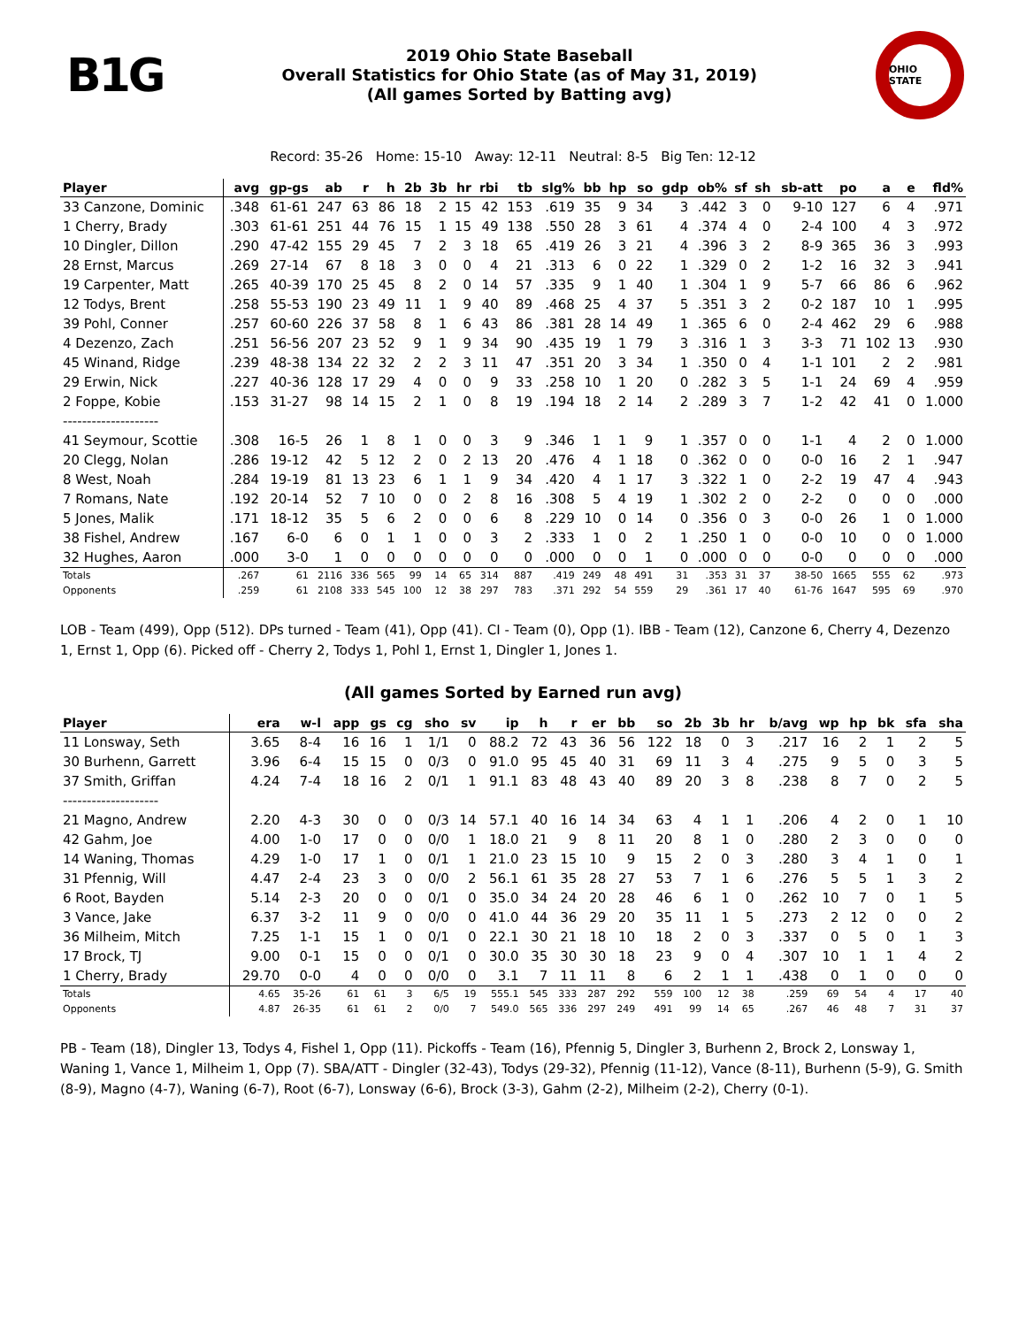B1G
2019 Ohio State Baseball
Overall Statistics for Ohio State (as of May 31, 2019)
(All games Sorted by Batting avg)
OHIO STATE
Record: 35-26 Home: 15-10 Away: 12-11 Neutral: 8-5 Big Ten: 12-12
| Player | avg | gp-gs | ab | r | h | 2b | 3b | hr | rbi | tb | slg% | bb | hp | so | gdp | ob% | sf | sh | sb-att | po | a | e | fld% |
| --- | --- | --- | --- | --- | --- | --- | --- | --- | --- | --- | --- | --- | --- | --- | --- | --- | --- | --- | --- | --- | --- | --- | --- |
| 33 Canzone, Dominic | .348 | 61-61 | 247 | 63 | 86 | 18 | 2 | 15 | 42 | 153 | .619 | 35 | 9 | 34 | 3 | .442 | 3 | 0 | 9-10 | 127 | 6 | 4 | .971 |
| 1 Cherry, Brady | .303 | 61-61 | 251 | 44 | 76 | 15 | 1 | 15 | 49 | 138 | .550 | 28 | 3 | 61 | 4 | .374 | 4 | 0 | 2-4 | 100 | 4 | 3 | .972 |
| 10 Dingler, Dillon | .290 | 47-42 | 155 | 29 | 45 | 7 | 2 | 3 | 18 | 65 | .419 | 26 | 3 | 21 | 4 | .396 | 3 | 2 | 8-9 | 365 | 36 | 3 | .993 |
| 28 Ernst, Marcus | .269 | 27-14 | 67 | 8 | 18 | 3 | 0 | 0 | 4 | 21 | .313 | 6 | 0 | 22 | 1 | .329 | 0 | 2 | 1-2 | 16 | 32 | 3 | .941 |
| 19 Carpenter, Matt | .265 | 40-39 | 170 | 25 | 45 | 8 | 2 | 0 | 14 | 57 | .335 | 9 | 1 | 40 | 1 | .304 | 1 | 9 | 5-7 | 66 | 86 | 6 | .962 |
| 12 Todys, Brent | .258 | 55-53 | 190 | 23 | 49 | 11 | 1 | 9 | 40 | 89 | .468 | 25 | 4 | 37 | 5 | .351 | 3 | 2 | 0-2 | 187 | 10 | 1 | .995 |
| 39 Pohl, Conner | .257 | 60-60 | 226 | 37 | 58 | 8 | 1 | 6 | 43 | 86 | .381 | 28 | 14 | 49 | 1 | .365 | 6 | 0 | 2-4 | 462 | 29 | 6 | .988 |
| 4 Dezenzo, Zach | .251 | 56-56 | 207 | 23 | 52 | 9 | 1 | 9 | 34 | 90 | .435 | 19 | 1 | 79 | 3 | .316 | 1 | 3 | 3-3 | 71 | 102 | 13 | .930 |
| 45 Winand, Ridge | .239 | 48-38 | 134 | 22 | 32 | 2 | 2 | 3 | 11 | 47 | .351 | 20 | 3 | 34 | 1 | .350 | 0 | 4 | 1-1 | 101 | 2 | 2 | .981 |
| 29 Erwin, Nick | .227 | 40-36 | 128 | 17 | 29 | 4 | 0 | 0 | 9 | 33 | .258 | 10 | 1 | 20 | 0 | .282 | 3 | 5 | 1-1 | 24 | 69 | 4 | .959 |
| 2 Foppe, Kobie | .153 | 31-27 | 98 | 14 | 15 | 2 | 1 | 0 | 8 | 19 | .194 | 18 | 2 | 14 | 2 | .289 | 3 | 7 | 1-2 | 42 | 41 | 0 | 1.000 |
| -------------------- | | | | | | | | | | | | | | | | | | | | | | | |
| 41 Seymour, Scottie | .308 | 16-5 | 26 | 1 | 8 | 1 | 0 | 0 | 3 | 9 | .346 | 1 | 1 | 9 | 1 | .357 | 0 | 0 | 1-1 | 4 | 2 | 0 | 1.000 |
| 20 Clegg, Nolan | .286 | 19-12 | 42 | 5 | 12 | 2 | 0 | 2 | 13 | 20 | .476 | 4 | 1 | 18 | 0 | .362 | 0 | 0 | 0-0 | 16 | 2 | 1 | .947 |
| 8 West, Noah | .284 | 19-19 | 81 | 13 | 23 | 6 | 1 | 1 | 9 | 34 | .420 | 4 | 1 | 17 | 3 | .322 | 1 | 0 | 2-2 | 19 | 47 | 4 | .943 |
| 7 Romans, Nate | .192 | 20-14 | 52 | 7 | 10 | 0 | 0 | 2 | 8 | 16 | .308 | 5 | 4 | 19 | 1 | .302 | 2 | 0 | 2-2 | 0 | 0 | 0 | .000 |
| 5 Jones, Malik | .171 | 18-12 | 35 | 5 | 6 | 2 | 0 | 0 | 6 | 8 | .229 | 10 | 0 | 14 | 0 | .356 | 0 | 3 | 0-0 | 26 | 1 | 0 | 1.000 |
| 38 Fishel, Andrew | .167 | 6-0 | 6 | 0 | 1 | 1 | 0 | 0 | 3 | 2 | .333 | 1 | 0 | 2 | 1 | .250 | 1 | 0 | 0-0 | 10 | 0 | 0 | 1.000 |
| 32 Hughes, Aaron | .000 | 3-0 | 1 | 0 | 0 | 0 | 0 | 0 | 0 | 0 | .000 | 0 | 0 | 1 | 0 | .000 | 0 | 0 | 0-0 | 0 | 0 | 0 | .000 |
| Totals | .267 | 61 | 2116 | 336 | 565 | 99 | 14 | 65 | 314 | 887 | .419 | 249 | 48 | 491 | 31 | .353 | 31 | 37 | 38-50 | 1665 | 555 | 62 | .973 |
| Opponents | .259 | 61 | 2108 | 333 | 545 | 100 | 12 | 38 | 297 | 783 | .371 | 292 | 54 | 559 | 29 | .361 | 17 | 40 | 61-76 | 1647 | 595 | 69 | .970 |
LOB - Team (499), Opp (512). DPs turned - Team (41), Opp (41). CI - Team (0), Opp (1). IBB - Team (12), Canzone 6, Cherry 4, Dezenzo 1, Ernst 1, Opp (6). Picked off - Cherry 2, Todys 1, Pohl 1, Ernst 1, Dingler 1, Jones 1.
(All games Sorted by Earned run avg)
| Player | era | w-l | app | gs | cg | sho | sv | ip | h | r | er | bb | so | 2b | 3b | hr | b/avg | wp | hp | bk | sfa | sha |
| --- | --- | --- | --- | --- | --- | --- | --- | --- | --- | --- | --- | --- | --- | --- | --- | --- | --- | --- | --- | --- | --- | --- |
| 11 Lonsway, Seth | 3.65 | 8-4 | 16 | 16 | 1 | 1/1 | 0 | 88.2 | 72 | 43 | 36 | 56 | 122 | 18 | 0 | 3 | .217 | 16 | 2 | 1 | 2 | 5 |
| 30 Burhenn, Garrett | 3.96 | 6-4 | 15 | 15 | 0 | 0/3 | 0 | 91.0 | 95 | 45 | 40 | 31 | 69 | 11 | 3 | 4 | .275 | 9 | 5 | 0 | 3 | 5 |
| 37 Smith, Griffan | 4.24 | 7-4 | 18 | 16 | 2 | 0/1 | 1 | 91.1 | 83 | 48 | 43 | 40 | 89 | 20 | 3 | 8 | .238 | 8 | 7 | 0 | 2 | 5 |
| -------------------- | | | | | | | | | | | | | | | | | | | | | | |
| 21 Magno, Andrew | 2.20 | 4-3 | 30 | 0 | 0 | 0/3 | 14 | 57.1 | 40 | 16 | 14 | 34 | 63 | 4 | 1 | 1 | .206 | 4 | 2 | 0 | 1 | 10 |
| 42 Gahm, Joe | 4.00 | 1-0 | 17 | 0 | 0 | 0/0 | 1 | 18.0 | 21 | 9 | 8 | 11 | 20 | 8 | 1 | 0 | .280 | 2 | 3 | 0 | 0 | 0 |
| 14 Waning, Thomas | 4.29 | 1-0 | 17 | 1 | 0 | 0/1 | 1 | 21.0 | 23 | 15 | 10 | 9 | 15 | 2 | 0 | 3 | .280 | 3 | 4 | 1 | 0 | 1 |
| 31 Pfennig, Will | 4.47 | 2-4 | 23 | 3 | 0 | 0/0 | 2 | 56.1 | 61 | 35 | 28 | 27 | 53 | 7 | 1 | 6 | .276 | 5 | 5 | 1 | 3 | 2 |
| 6 Root, Bayden | 5.14 | 2-3 | 20 | 0 | 0 | 0/1 | 0 | 35.0 | 34 | 24 | 20 | 28 | 46 | 6 | 1 | 0 | .262 | 10 | 7 | 0 | 1 | 5 |
| 3 Vance, Jake | 6.37 | 3-2 | 11 | 9 | 0 | 0/0 | 0 | 41.0 | 44 | 36 | 29 | 20 | 35 | 11 | 1 | 5 | .273 | 2 | 12 | 0 | 0 | 2 |
| 36 Milheim, Mitch | 7.25 | 1-1 | 15 | 1 | 0 | 0/1 | 0 | 22.1 | 30 | 21 | 18 | 10 | 18 | 2 | 0 | 3 | .337 | 0 | 5 | 0 | 1 | 3 |
| 17 Brock, TJ | 9.00 | 0-1 | 15 | 0 | 0 | 0/1 | 0 | 30.0 | 35 | 30 | 30 | 18 | 23 | 9 | 0 | 4 | .307 | 10 | 1 | 1 | 4 | 2 |
| 1 Cherry, Brady | 29.70 | 0-0 | 4 | 0 | 0 | 0/0 | 0 | 3.1 | 7 | 11 | 11 | 8 | 6 | 2 | 1 | 1 | .438 | 0 | 1 | 0 | 0 | 0 |
| Totals | 4.65 | 35-26 | 61 | 61 | 3 | 6/5 | 19 | 555.1 | 545 | 333 | 287 | 292 | 559 | 100 | 12 | 38 | .259 | 69 | 54 | 4 | 17 | 40 |
| Opponents | 4.87 | 26-35 | 61 | 61 | 2 | 0/0 | 7 | 549.0 | 565 | 336 | 297 | 249 | 491 | 99 | 14 | 65 | .267 | 46 | 48 | 7 | 31 | 37 |
PB - Team (18), Dingler 13, Todys 4, Fishel 1, Opp (11). Pickoffs - Team (16), Pfennig 5, Dingler 3, Burhenn 2, Brock 2, Lonsway 1, Waning 1, Vance 1, Milheim 1, Opp (7). SBA/ATT - Dingler (32-43), Todys (29-32), Pfennig (11-12), Vance (8-11), Burhenn (5-9), G. Smith (8-9), Magno (4-7), Waning (6-7), Root (6-7), Lonsway (6-6), Brock (3-3), Gahm (2-2), Milheim (2-2), Cherry (0-1).